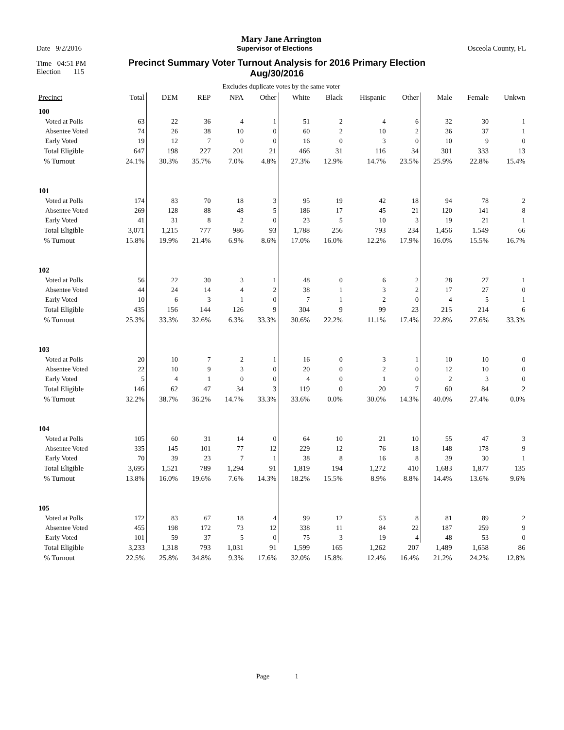Mary Jane Arrington
Date 9/2/2016 Supervisor of Elections Osceola County, FL
Time 04:51 PM
Election 115 Precinct Summary Voter Turnout Analysis for 2016 Primary Election
Aug/30/2016
Excludes duplicate votes by the same voter
| Precinct | Total | DEM | REP | NPA | Other | White | Black | Hispanic | Other | Male | Female | Unkwn |
| --- | --- | --- | --- | --- | --- | --- | --- | --- | --- | --- | --- | --- |
| 100 | | | | | | | | | | | | |
| Voted at Polls | 63 | 22 | 36 | 4 | 1 | 51 | 2 | 4 | 6 | 32 | 30 | 1 |
| Absentee Voted | 74 | 26 | 38 | 10 | 0 | 60 | 2 | 10 | 2 | 36 | 37 | 1 |
| Early Voted | 19 | 12 | 7 | 0 | 0 | 16 | 0 | 3 | 0 | 10 | 9 | 0 |
| Total Eligible | 647 | 198 | 227 | 201 | 21 | 466 | 31 | 116 | 34 | 301 | 333 | 13 |
| % Turnout | 24.1% | 30.3% | 35.7% | 7.0% | 4.8% | 27.3% | 12.9% | 14.7% | 23.5% | 25.9% | 22.8% | 15.4% |
| 101 | | | | | | | | | | | | |
| Voted at Polls | 174 | 83 | 70 | 18 | 3 | 95 | 19 | 42 | 18 | 94 | 78 | 2 |
| Absentee Voted | 269 | 128 | 88 | 48 | 5 | 186 | 17 | 45 | 21 | 120 | 141 | 8 |
| Early Voted | 41 | 31 | 8 | 2 | 0 | 23 | 5 | 10 | 3 | 19 | 21 | 1 |
| Total Eligible | 3,071 | 1,215 | 777 | 986 | 93 | 1,788 | 256 | 793 | 234 | 1,456 | 1.549 | 66 |
| % Turnout | 15.8% | 19.9% | 21.4% | 6.9% | 8.6% | 17.0% | 16.0% | 12.2% | 17.9% | 16.0% | 15.5% | 16.7% |
| 102 | | | | | | | | | | | | |
| Voted at Polls | 56 | 22 | 30 | 3 | 1 | 48 | 0 | 6 | 2 | 28 | 27 | 1 |
| Absentee Voted | 44 | 24 | 14 | 4 | 2 | 38 | 1 | 3 | 2 | 17 | 27 | 0 |
| Early Voted | 10 | 6 | 3 | 1 | 0 | 7 | 1 | 2 | 0 | 4 | 5 | 1 |
| Total Eligible | 435 | 156 | 144 | 126 | 9 | 304 | 9 | 99 | 23 | 215 | 214 | 6 |
| % Turnout | 25.3% | 33.3% | 32.6% | 6.3% | 33.3% | 30.6% | 22.2% | 11.1% | 17.4% | 22.8% | 27.6% | 33.3% |
| 103 | | | | | | | | | | | | |
| Voted at Polls | 20 | 10 | 7 | 2 | 1 | 16 | 0 | 3 | 1 | 10 | 10 | 0 |
| Absentee Voted | 22 | 10 | 9 | 3 | 0 | 20 | 0 | 2 | 0 | 12 | 10 | 0 |
| Early Voted | 5 | 4 | 1 | 0 | 0 | 4 | 0 | 1 | 0 | 2 | 3 | 0 |
| Total Eligible | 146 | 62 | 47 | 34 | 3 | 119 | 0 | 20 | 7 | 60 | 84 | 2 |
| % Turnout | 32.2% | 38.7% | 36.2% | 14.7% | 33.3% | 33.6% | 0.0% | 30.0% | 14.3% | 40.0% | 27.4% | 0.0% |
| 104 | | | | | | | | | | | | |
| Voted at Polls | 105 | 60 | 31 | 14 | 0 | 64 | 10 | 21 | 10 | 55 | 47 | 3 |
| Absentee Voted | 335 | 145 | 101 | 77 | 12 | 229 | 12 | 76 | 18 | 148 | 178 | 9 |
| Early Voted | 70 | 39 | 23 | 7 | 1 | 38 | 8 | 16 | 8 | 39 | 30 | 1 |
| Total Eligible | 3,695 | 1,521 | 789 | 1,294 | 91 | 1,819 | 194 | 1,272 | 410 | 1,683 | 1,877 | 135 |
| % Turnout | 13.8% | 16.0% | 19.6% | 7.6% | 14.3% | 18.2% | 15.5% | 8.9% | 8.8% | 14.4% | 13.6% | 9.6% |
| 105 | | | | | | | | | | | | |
| Voted at Polls | 172 | 83 | 67 | 18 | 4 | 99 | 12 | 53 | 8 | 81 | 89 | 2 |
| Absentee Voted | 455 | 198 | 172 | 73 | 12 | 338 | 11 | 84 | 22 | 187 | 259 | 9 |
| Early Voted | 101 | 59 | 37 | 5 | 0 | 75 | 3 | 19 | 4 | 48 | 53 | 0 |
| Total Eligible | 3,233 | 1,318 | 793 | 1,031 | 91 | 1,599 | 165 | 1,262 | 207 | 1,489 | 1,658 | 86 |
| % Turnout | 22.5% | 25.8% | 34.8% | 9.3% | 17.6% | 32.0% | 15.8% | 12.4% | 16.4% | 21.2% | 24.2% | 12.8% |
Page 1